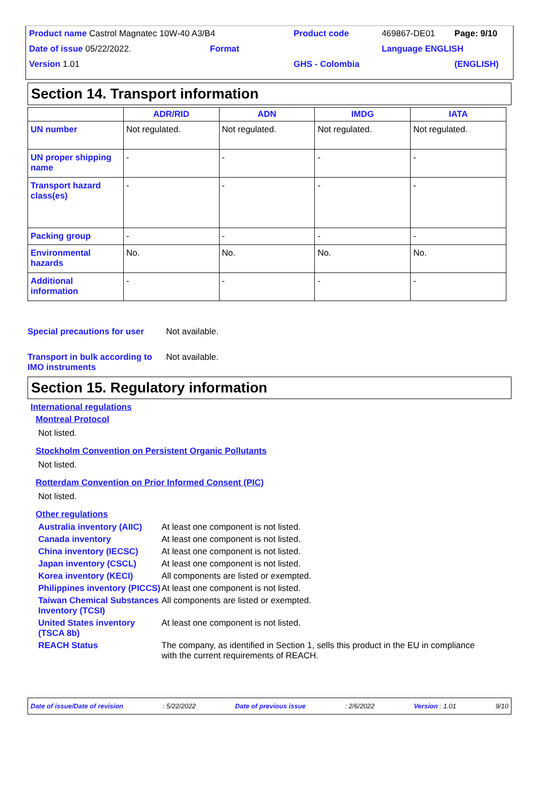| Product name Castrol Magnatec 10W-40 A3/B4 | Product code | 469867-DE01 | Page: 9/10 |
| Date of issue 05/22/2022. Format | | Language ENGLISH | |
| Version 1.01 | GHS - Colombia | | (ENGLISH) |
Section 14. Transport information
| | ADR/RID | ADN | IMDG | IATA |
| --- | --- | --- | --- | --- |
| UN number | Not regulated. | Not regulated. | Not regulated. | Not regulated. |
| UN proper shipping name | - | - | - | - |
| Transport hazard class(es) | - | - | - | - |
| Packing group | - | - | - | - |
| Environmental hazards | No. | No. | No. | No. |
| Additional information | - | - | - | - |
Special precautions for user
Not available.
Transport in bulk according to IMO instruments
Not available.
Section 15. Regulatory information
International regulations
Montreal Protocol
Not listed.
Stockholm Convention on Persistent Organic Pollutants
Not listed.
Rotterdam Convention on Prior Informed Consent (PIC)
Not listed.
Other regulations
| Australia inventory (AIIC) | At least one component is not listed. |
| Canada inventory | At least one component is not listed. |
| China inventory (IECSC) | At least one component is not listed. |
| Japan inventory (CSCL) | At least one component is not listed. |
| Korea inventory (KECI) | All components are listed or exempted. |
| Philippines inventory (PICCS) | At least one component is not listed. |
| Taiwan Chemical Substances Inventory (TCSI) | All components are listed or exempted. |
| United States inventory (TSCA 8b) | At least one component is not listed. |
| REACH Status | The company, as identified in Section 1, sells this product in the EU in compliance with the current requirements of REACH. |
Date of issue/Date of revision: 5/22/2022 Date of previous issue: 2/6/2022 Version : 1.01 9/10